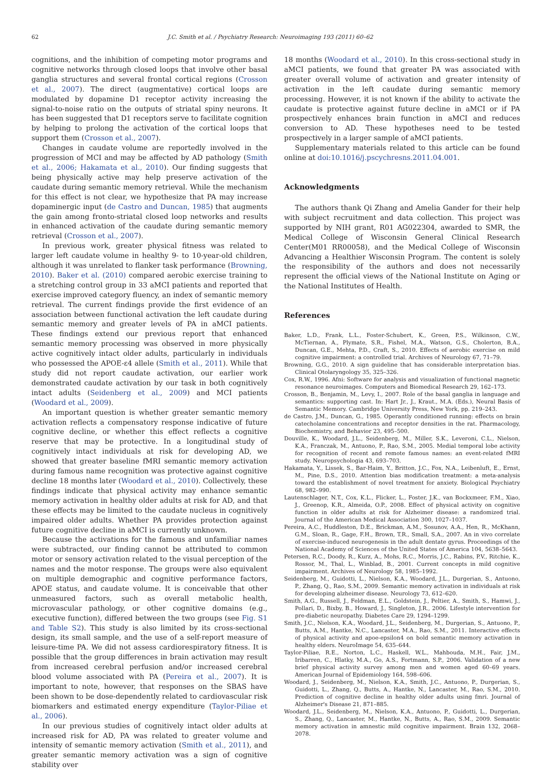62 J.C. Smith et al. / Psychiatry Research: Neuroimaging 193 (2011) 60–62
cognitions, and the inhibition of competing motor programs and cognitive networks through closed loops that involve other basal ganglia structures and several frontal cortical regions (Crosson et al., 2007). The direct (augmentative) cortical loops are modulated by dopamine D1 receptor activity increasing the signal-to-noise ratio on the outputs of striatal spiny neurons. It has been suggested that D1 receptors serve to facilitate cognition by helping to prolong the activation of the cortical loops that support them (Crosson et al., 2007).
Changes in caudate volume are reportedly involved in the progression of MCI and may be affected by AD pathology (Smith et al., 2006; Hakamata et al., 2010). Our finding suggests that being physically active may help preserve activation of the caudate during semantic memory retrieval. While the mechanism for this effect is not clear, we hypothesize that PA may increase dopaminergic input (de Castro and Duncan, 1985) that augments the gain among fronto-striatal closed loop networks and results in enhanced activation of the caudate during semantic memory retrieval (Crosson et al., 2007).
In previous work, greater physical fitness was related to larger left caudate volume in healthy 9- to 10-year-old children, although it was unrelated to flanker task performance (Browning, 2010). Baker et al. (2010) compared aerobic exercise training to a stretching control group in 33 aMCI patients and reported that exercise improved category fluency, an index of semantic memory retrieval. The current findings provide the first evidence of an association between functional activation the left caudate during semantic memory and greater levels of PA in aMCI patients. These findings extend our previous report that enhanced semantic memory processing was observed in more physically active cognitively intact older adults, particularly in individuals who possessed the APOE-ε4 allele (Smith et al., 2011). While that study did not report caudate activation, our earlier work demonstrated caudate activation by our task in both cognitively intact adults (Seidenberg et al., 2009) and MCI patients (Woodard et al., 2009).
An important question is whether greater semantic memory activation reflects a compensatory response indicative of future cognitive decline, or whether this effect reflects a cognitive reserve that may be protective. In a longitudinal study of cognitively intact individuals at risk for developing AD, we showed that greater baseline fMRI semantic memory activation during famous name recognition was protective against cognitive decline 18 months later (Woodard et al., 2010). Collectively, these findings indicate that physical activity may enhance semantic memory activation in healthy older adults at risk for AD, and that these effects may be limited to the caudate nucleus in cognitively impaired older adults. Whether PA provides protection against future cognitive decline in aMCI is currently unknown.
Because the activations for the famous and unfamiliar names were subtracted, our finding cannot be attributed to common motor or sensory activation related to the visual perception of the names and the motor response. The groups were also equivalent on multiple demographic and cognitive performance factors, APOE status, and caudate volume. It is conceivable that other unmeasured factors, such as overall metabolic health, microvascular pathology, or other cognitive domains (e.g., executive function), differed between the two groups (see Fig. S1 and Table S2). This study is also limited by its cross-sectional design, its small sample, and the use of a self-report measure of leisure-time PA. We did not assess cardiorespiratory fitness. It is possible that the group differences in brain activation may result from increased cerebral perfusion and/or increased cerebral blood volume associated with PA (Pereira et al., 2007). It is important to note, however, that responses on the SBAS have been shown to be dose-dependently related to cardiovascular risk biomarkers and estimated energy expenditure (Taylor-Piliae et al., 2006).
In our previous studies of cognitively intact older adults at increased risk for AD, PA was related to greater volume and intensity of semantic memory activation (Smith et al., 2011), and greater semantic memory activation was a sign of cognitive stability over
18 months (Woodard et al., 2010). In this cross-sectional study in aMCI patients, we found that greater PA was associated with greater overall volume of activation and greater intensity of activation in the left caudate during semantic memory processing. However, it is not known if the ability to activate the caudate is protective against future decline in aMCI or if PA prospectively enhances brain function in aMCI and reduces conversion to AD. These hypotheses need to be tested prospectively in a larger sample of aMCI patients.
Supplementary materials related to this article can be found online at doi:10.1016/j.pscychresns.2011.04.001.
Acknowledgments
The authors thank Qi Zhang and Amelia Gander for their help with subject recruitment and data collection. This project was supported by NIH grant, R01 AG022304, awarded to SMR, the Medical College of Wisconsin General Clinical Research Center(M01 RR00058), and the Medical College of Wisconsin Advancing a Healthier Wisconsin Program. The content is solely the responsibility of the authors and does not necessarily represent the official views of the National Institute on Aging or the National Institutes of Health.
References
Baker, L.D., Frank, L.L., Foster-Schubert, K., Green, P.S., Wilkinson, C.W., McTiernan, A., Plymate, S.R., Fishel, M.A., Watson, G.S., Cholerton, B.A., Duncan, G.E., Mehta, P.D., Craft, S., 2010. Effects of aerobic exercise on mild cognitive impairment: a controlled trial. Archives of Neurology 67, 71–79.
Browning, G.G., 2010. A sign guideline that has considerable interpretation bias. Clinical Otolaryngology 35, 325–326.
Cox, R.W., 1996. Afni: Software for analysis and visualization of functional magnetic resonance neuroimages. Computers and Biomedical Research 29, 162–173.
Crosson, B., Benjamin, M., Levy, I., 2007. Role of the basal ganglia in language and semantics: supporting cast. In: Hart Jr., J., Kraut., M.A. (Eds.), Neural Basis of Semantic Memory. Cambridge University Press, New York, pp. 219–243.
de Castro, J.M., Duncan, G., 1985. Operantly conditioned running: effects on brain catecholamine concentrations and receptor densities in the rat. Pharmacology, Biochemistry, and Behavior 23, 495–500.
Douville, K., Woodard, J.L., Seidenberg, M., Miller, S.K., Leveroni, C.L., Nielson, K.A., Franczak, M., Antuono, P., Rao, S.M., 2005. Medial temporal lobe activity for recognition of recent and remote famous names: an event-related fMRI study. Neuropsychologia 43, 693–703.
Hakamata, Y., Lissek, S., Bar-Haim, Y., Britton, J.C., Fox, N.A., Leibenluft, E., Ernst, M., Pine, D.S., 2010. Attention bias modification treatment: a meta-analysis toward the establishment of novel treatment for anxiety. Biological Psychiatry 68, 982–990.
Lautenschlager, N.T., Cox, K.L., Flicker, L., Foster, J.K., van Bockxmeer, F.M., Xiao, J., Greenop, K.R., Almeida, O.P., 2008. Effect of physical activity on cognitive function in older adults at risk for Alzheimer disease: a randomized trial. Journal of the American Medical Association 300, 1027–1037.
Pereira, A.C., Huddleston, D.E., Brickman, A.M., Sosunov, A.A., Hen, R., McKhann, G.M., Sloan, R., Gage, F.H., Brown, T.R., Small, S.A., 2007. An in vivo correlate of exercise-induced neurogenesis in the adult dentate gyrus. Proceedings of the National Academy of Sciences of the United States of America 104, 5638–5643.
Petersen, R.C., Doody, R., Kurz, A., Mohs, R.C., Morris, J.C., Rabins, P.V., Ritchie, K., Rossor, M., Thal, L., Winblad, B., 2001. Current concepts in mild cognitive impairment. Archives of Neurology 58, 1985–1992.
Seidenberg, M., Guidotti, L., Nielson, K.A., Woodard, J.L., Durgerian, S., Antuono, P., Zhang, Q., Rao, S.M., 2009. Semantic memory activation in individuals at risk for developing alzheimer disease. Neurology 73, 612–620.
Smith, A.G., Russell, J., Feldman, E.L., Goldstein, J., Peltier, A., Smith, S., Hamwi, J., Pollari, D., Bixby, B., Howard, J., Singleton, J.R., 2006. Lifestyle intervention for pre-diabetic neuropathy. Diabetes Care 29, 1294–1299.
Smith, J.C., Nielson, K.A., Woodard, J.L., Seidenberg, M., Durgerian, S., Antuono, P., Butts, A.M., Hantke, N.C., Lancaster, M.A., Rao, S.M., 2011. Interactive effects of physical activity and apoe-epsilon4 on bold semantic memory activation in healthy elders. NeuroImage 54, 635–644.
Taylor-Piliae, R.E., Norton, L.C., Haskell, W.L., Mahbouda, M.H., Fair, J.M., Iribarren, C., Hlatky, M.A., Go, A.S., Fortmann, S.P., 2006. Validation of a new brief physical activity survey among men and women aged 60–69 years. American Journal of Epidemiology 164, 598–606.
Woodard, J., Seidenberg, M., Nielson, K.A., Smith, J.C., Antuono, P., Durgerian, S., Guidotti, L., Zhang, Q., Butts, A., Hantke, N., Lancaster, M., Rao, S.M., 2010. Prediction of cognitive decline in healthy older adults using fmri. Journal of Alzheimer's Disease 21, 871–885.
Woodard, J.L., Seidenberg, M., Nielson, K.A., Antuono, P., Guidotti, L., Durgerian, S., Zhang, Q., Lancaster, M., Hantke, N., Butts, A., Rao, S.M., 2009. Semantic memory activation in amnestic mild cognitive impairment. Brain 132, 2068–2078.